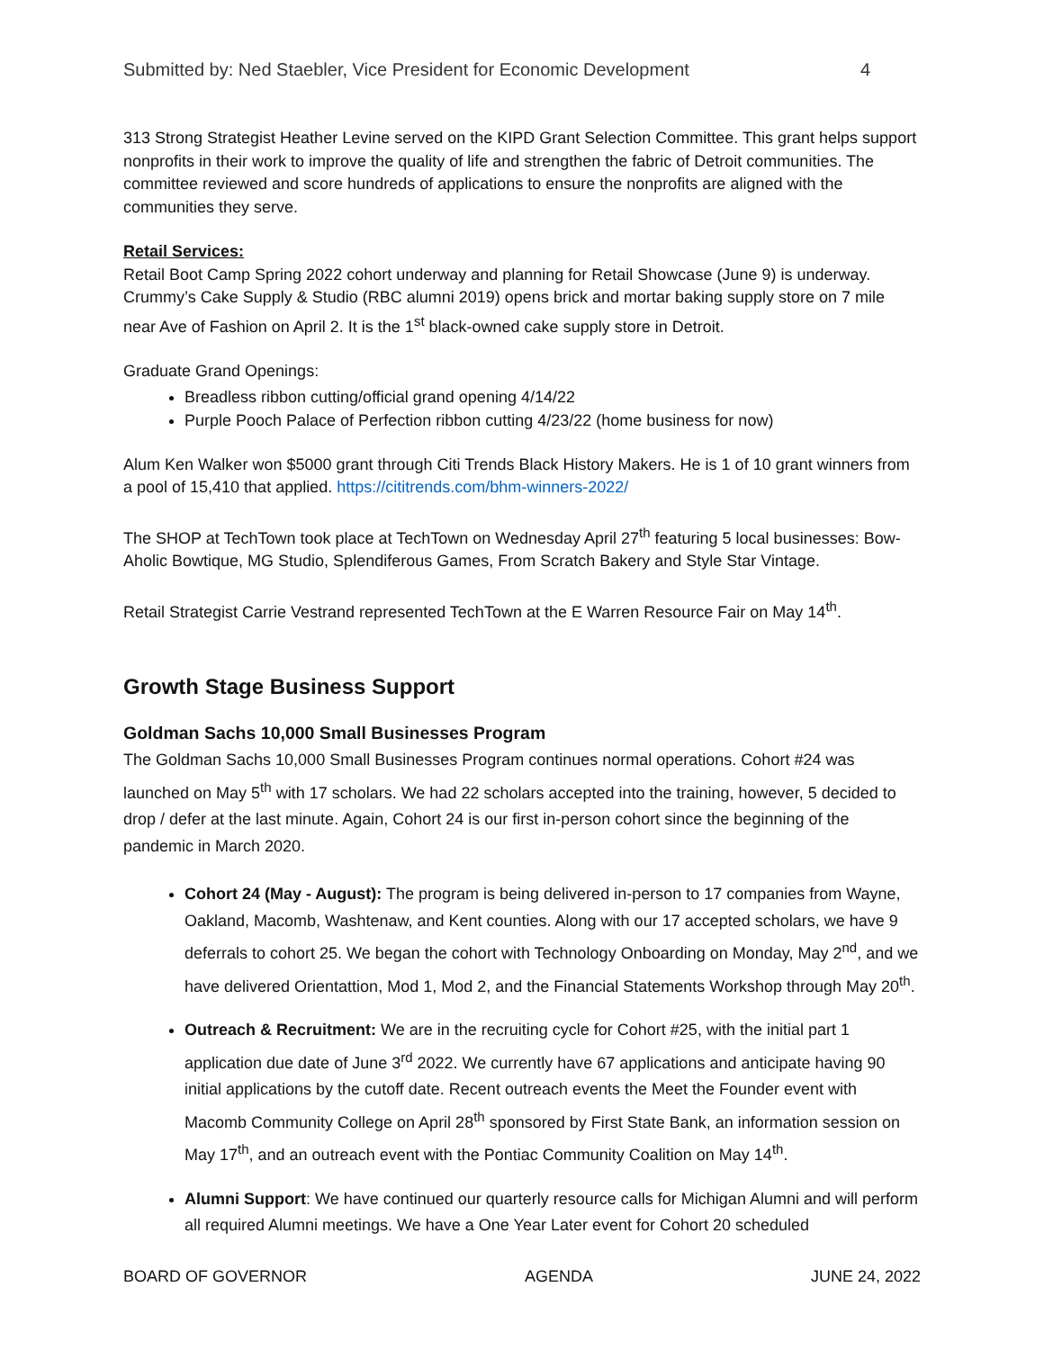Submitted by: Ned Staebler, Vice President for Economic Development 4
313 Strong Strategist Heather Levine served on the KIPD Grant Selection Committee. This grant helps support nonprofits in their work to improve the quality of life and strengthen the fabric of Detroit communities. The committee reviewed and score hundreds of applications to ensure the nonprofits are aligned with the communities they serve.
Retail Services:
Retail Boot Camp Spring 2022 cohort underway and planning for Retail Showcase (June 9) is underway. Crummy’s Cake Supply & Studio (RBC alumni 2019) opens brick and mortar baking supply store on 7 mile near Ave of Fashion on April 2. It is the 1<sup>st</sup> black-owned cake supply store in Detroit.
Graduate Grand Openings:
Breadless ribbon cutting/official grand opening 4/14/22
Purple Pooch Palace of Perfection ribbon cutting 4/23/22 (home business for now)
Alum Ken Walker won $5000 grant through Citi Trends Black History Makers. He is 1 of 10 grant winners from a pool of 15,410 that applied. https://cititrends.com/bhm-winners-2022/
The SHOP at TechTown took place at TechTown on Wednesday April 27<sup>th</sup> featuring 5 local businesses: Bow-Aholic Bowtique, MG Studio, Splendiferous Games, From Scratch Bakery and Style Star Vintage.
Retail Strategist Carrie Vestrand represented TechTown at the E Warren Resource Fair on May 14<sup>th</sup>.
Growth Stage Business Support
Goldman Sachs 10,000 Small Businesses Program
The Goldman Sachs 10,000 Small Businesses Program continues normal operations. Cohort #24 was launched on May 5<sup>th</sup> with 17 scholars. We had 22 scholars accepted into the training, however, 5 decided to drop / defer at the last minute. Again, Cohort 24 is our first in-person cohort since the beginning of the pandemic in March 2020.
Cohort 24 (May - August): The program is being delivered in-person to 17 companies from Wayne, Oakland, Macomb, Washtenaw, and Kent counties. Along with our 17 accepted scholars, we have 9 deferrals to cohort 25. We began the cohort with Technology Onboarding on Monday, May 2<sup>nd</sup>, and we have delivered Orientattion, Mod 1, Mod 2, and the Financial Statements Workshop through May 20<sup>th</sup>.
Outreach & Recruitment: We are in the recruiting cycle for Cohort #25, with the initial part 1 application due date of June 3<sup>rd</sup> 2022. We currently have 67 applications and anticipate having 90 initial applications by the cutoff date. Recent outreach events the Meet the Founder event with Macomb Community College on April 28<sup>th</sup> sponsored by First State Bank, an information session on May 17<sup>th</sup>, and an outreach event with the Pontiac Community Coalition on May 14<sup>th</sup>.
Alumni Support: We have continued our quarterly resource calls for Michigan Alumni and will perform all required Alumni meetings. We have a One Year Later event for Cohort 20 scheduled
BOARD OF GOVERNOR AGENDA JUNE 24, 2022